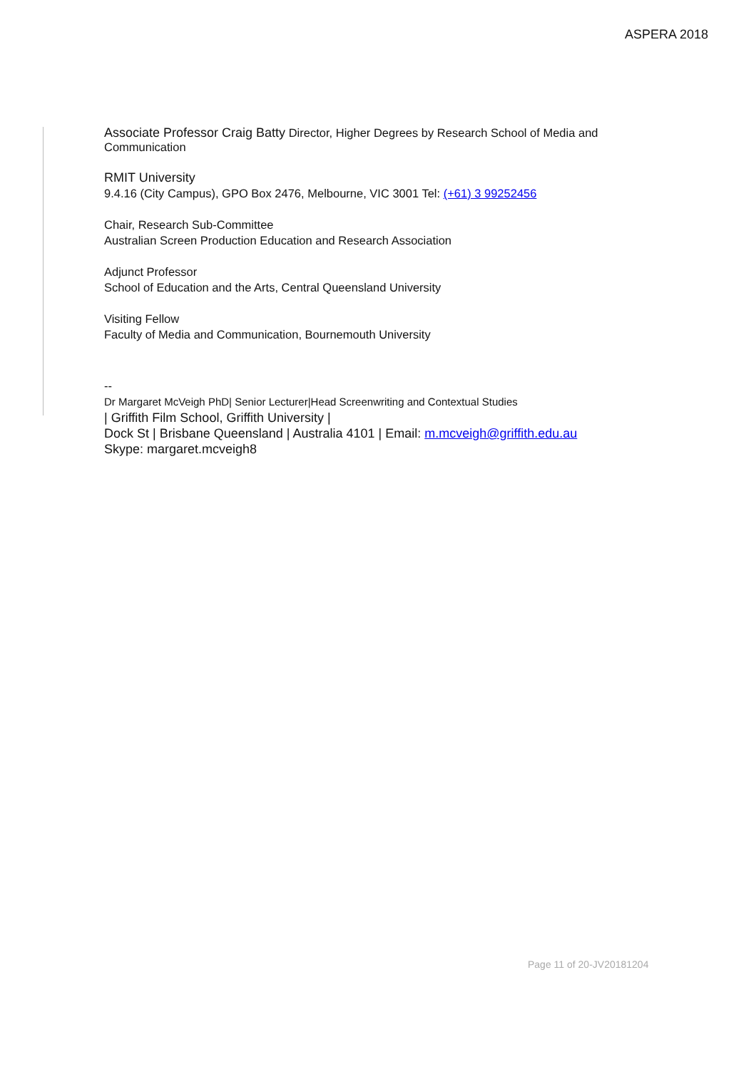ASPERA 2018
Associate Professor Craig Batty Director, Higher Degrees by Research School of Media and Communication
RMIT University
9.4.16 (City Campus), GPO Box 2476, Melbourne, VIC 3001 Tel: (+61) 3 99252456
Chair, Research Sub-Committee
Australian Screen Production Education and Research Association
Adjunct Professor
School of Education and the Arts, Central Queensland University
Visiting Fellow
Faculty of Media and Communication, Bournemouth University
--
Dr Margaret McVeigh PhD| Senior Lecturer|Head Screenwriting and Contextual Studies
| Griffith Film School, Griffith University |
Dock St | Brisbane Queensland | Australia 4101 | Email: m.mcveigh@griffith.edu.au
Skype: margaret.mcveigh8
Page 11 of 20-JV20181204